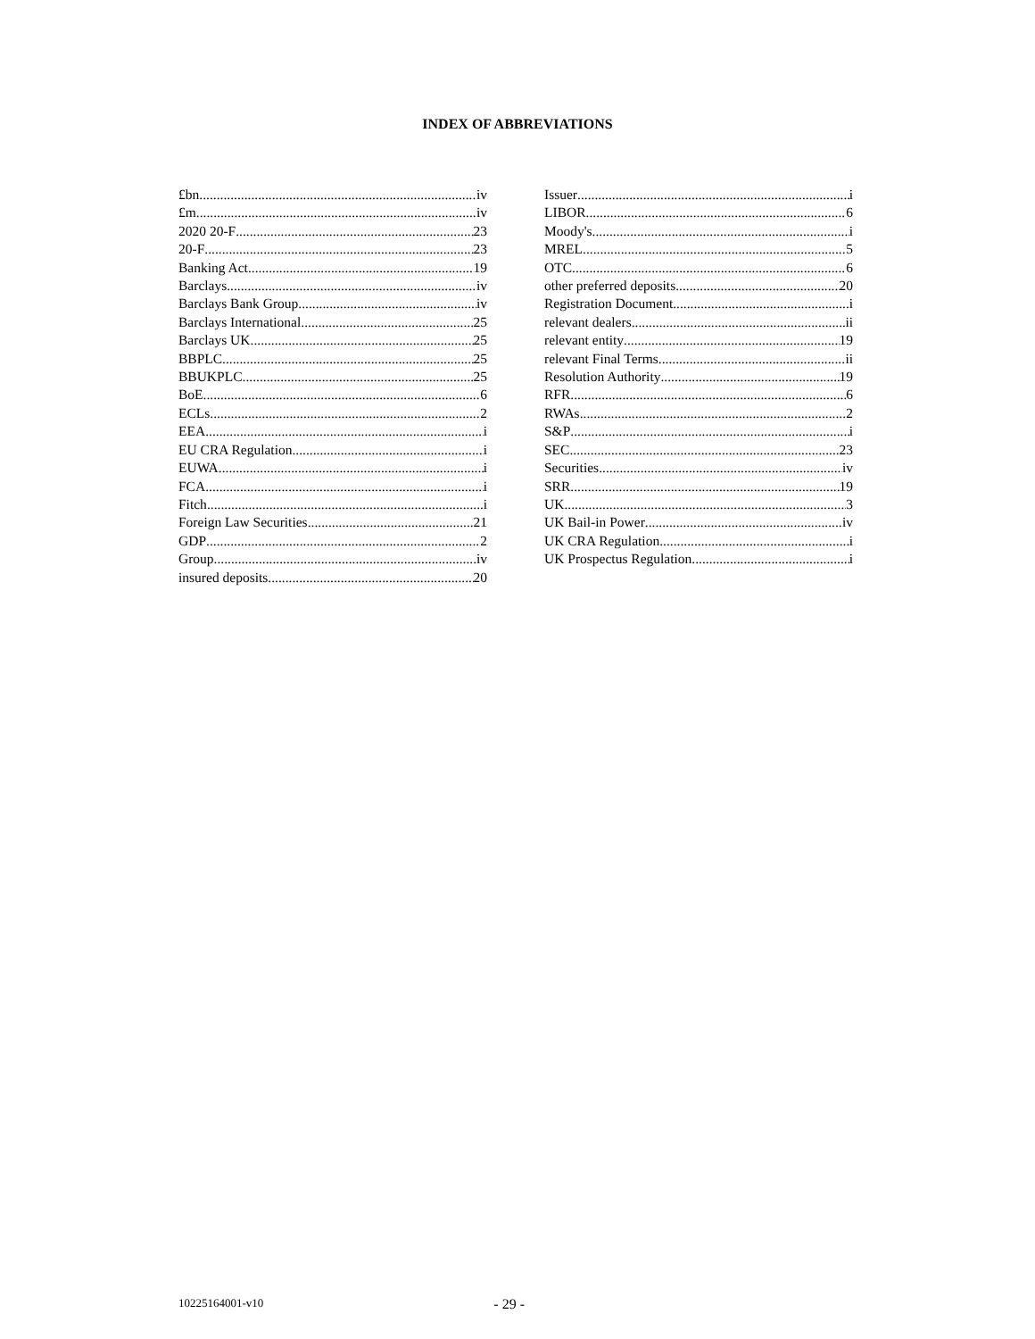INDEX OF ABBREVIATIONS
£bn iv
£m iv
2020 20-F 23
20-F 23
Banking Act 19
Barclays iv
Barclays Bank Group iv
Barclays International 25
Barclays UK 25
BBPLC 25
BBUKPLC 25
BoE 6
ECLs 2
EEA i
EU CRA Regulation i
EUWA i
FCA i
Fitch i
Foreign Law Securities 21
GDP 2
Group iv
insured deposits 20
Issuer i
LIBOR 6
Moody's i
MREL 5
OTC 6
other preferred deposits 20
Registration Document i
relevant dealers ii
relevant entity 19
relevant Final Terms ii
Resolution Authority 19
RFR 6
RWAs 2
S&P i
SEC 23
Securities iv
SRR 19
UK 3
UK Bail-in Power iv
UK CRA Regulation i
UK Prospectus Regulation i
10225164001-v10 - 29 -